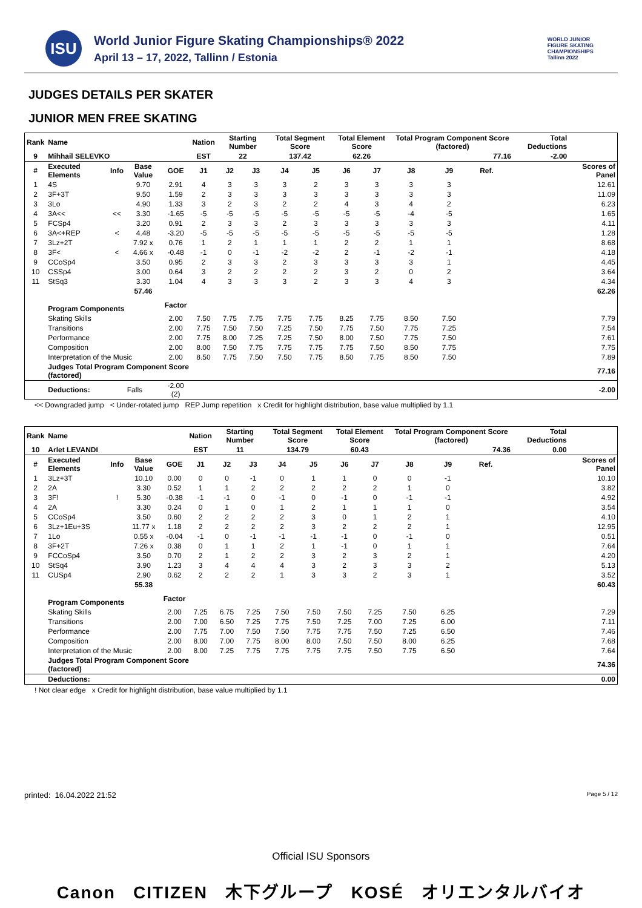ISU
World Junior Figure Skating Championships® 2022
April 13 – 17, 2022, Tallinn / Estonia
WORLD JUNIOR
FIGURE SKATING
CHAMPIONSHIPS
Tallinn 2022
JUDGES DETAILS PER SKATER
JUNIOR MEN FREE SKATING
| Rank | Name | | | | Nation | Starting Number | | Total Segment Score | | Total Element Score | | Total Program Component Score (factored) | | | | Total Deductions | |
| --- | --- | --- | --- | --- | --- | --- | --- | --- | --- | --- | --- | --- | --- | --- | --- | --- | --- |
| 9 | Mihhail SELEVKO | | | | EST | 22 | | 137.42 | | 62.26 | | 77.16 | | | | -2.00 | |
| # | Executed Elements | Info | Base Value | GOE | J1 | J2 | J3 | J4 | J5 | J6 | J7 | J8 | J9 | Ref. | | | Scores of Panel |
| 1 | 4S | | 9.70 | 2.91 | 4 | 3 | 3 | 3 | 2 | 3 | 3 | 3 | 3 | | | | 12.61 |
| 2 | 3F+3T | | 9.50 | 1.59 | 2 | 3 | 3 | 3 | 3 | 3 | 3 | 3 | 3 | | | | 11.09 |
| 3 | 3Lo | | 4.90 | 1.33 | 3 | 2 | 3 | 2 | 2 | 4 | 3 | 4 | 2 | | | | 6.23 |
| 4 | 3A<< | << | 3.30 | -1.65 | -5 | -5 | -5 | -5 | -5 | -5 | -5 | -4 | -5 | | | | 1.65 |
| 5 | FCSp4 | | 3.20 | 0.91 | 2 | 3 | 3 | 2 | 3 | 3 | 3 | 3 | 3 | | | | 4.11 |
| 6 | 3A<+REP | < | 4.48 | -3.20 | -5 | -5 | -5 | -5 | -5 | -5 | -5 | -5 | -5 | | | | 1.28 |
| 7 | 3Lz+2T | | 7.92 x | 0.76 | 1 | 2 | 1 | 1 | 1 | 2 | 2 | 1 | 1 | | | | 8.68 |
| 8 | 3F< | < | 4.66 x | -0.48 | -1 | 0 | -1 | -2 | -2 | 2 | -1 | -2 | -1 | | | | 4.18 |
| 9 | CCoSp4 | | 3.50 | 0.95 | 2 | 3 | 3 | 2 | 3 | 3 | 3 | 3 | 1 | | | | 4.45 |
| 10 | CSSp4 | | 3.00 | 0.64 | 3 | 2 | 2 | 2 | 2 | 3 | 2 | 0 | 2 | | | | 3.64 |
| 11 | StSq3 | | 3.30 | 1.04 | 4 | 3 | 3 | 3 | 2 | 3 | 3 | 4 | 3 | | | | 4.34 |
| | | | 57.46 | | | | | | | | | | | | | | 62.26 |
| | Program Components | | | Factor | | | | | | | | | | | | | |
| | Skating Skills | | | 2.00 | 7.50 | 7.75 | 7.75 | 7.75 | 7.75 | 8.25 | 7.75 | 8.50 | 7.50 | | | | 7.79 |
| | Transitions | | | 2.00 | 7.75 | 7.50 | 7.50 | 7.25 | 7.50 | 7.75 | 7.50 | 7.75 | 7.25 | | | | 7.54 |
| | Performance | | | 2.00 | 7.75 | 8.00 | 7.25 | 7.25 | 7.50 | 8.00 | 7.50 | 7.75 | 7.50 | | | | 7.61 |
| | Composition | | | 2.00 | 8.00 | 7.50 | 7.75 | 7.75 | 7.75 | 7.75 | 7.50 | 8.50 | 7.75 | | | | 7.75 |
| | Interpretation of the Music | | | 2.00 | 8.50 | 7.75 | 7.50 | 7.50 | 7.75 | 8.50 | 7.75 | 8.50 | 7.50 | | | | 7.89 |
| | Judges Total Program Component Score (factored) | | | | | | | | | | | | | | | | 77.16 |
| | Deductions: | Falls | | -2.00 (2) | | | | | | | | | | | | | -2.00 |
<< Downgraded jump < Under-rotated jump REP Jump repetition x Credit for highlight distribution, base value multiplied by 1.1
| Rank | Name | | | | Nation | Starting Number | | Total Segment Score | | Total Element Score | | Total Program Component Score (factored) | | | | Total Deductions | |
| --- | --- | --- | --- | --- | --- | --- | --- | --- | --- | --- | --- | --- | --- | --- | --- | --- | --- |
| 10 | Arlet LEVANDI | | | | EST | 11 | | 134.79 | | 60.43 | | 74.36 | | | | 0.00 | |
| # | Executed Elements | Info | Base Value | GOE | J1 | J2 | J3 | J4 | J5 | J6 | J7 | J8 | J9 | Ref. | | | Scores of Panel |
| 1 | 3Lz+3T | | 10.10 | 0.00 | 0 | 0 | -1 | 0 | 1 | 1 | 0 | 0 | -1 | | | | 10.10 |
| 2 | 2A | | 3.30 | 0.52 | 1 | 1 | 2 | 2 | 2 | 2 | 2 | 1 | 0 | | | | 3.82 |
| 3 | 3F! | ! | 5.30 | -0.38 | -1 | -1 | 0 | -1 | 0 | -1 | 0 | -1 | -1 | | | | 4.92 |
| 4 | 2A | | 3.30 | 0.24 | 0 | 1 | 0 | 1 | 2 | 1 | 1 | 1 | 0 | | | | 3.54 |
| 5 | CCoSp4 | | 3.50 | 0.60 | 2 | 2 | 2 | 2 | 3 | 0 | 1 | 2 | 1 | | | | 4.10 |
| 6 | 3Lz+1Eu+3S | | 11.77 x | 1.18 | 2 | 2 | 2 | 2 | 3 | 2 | 2 | 2 | 1 | | | | 12.95 |
| 7 | 1Lo | | 0.55 x | -0.04 | -1 | 0 | -1 | -1 | -1 | -1 | 0 | -1 | 0 | | | | 0.51 |
| 8 | 3F+2T | | 7.26 x | 0.38 | 0 | 1 | 1 | 2 | 1 | -1 | 0 | 1 | 1 | | | | 7.64 |
| 9 | FCCoSp4 | | 3.50 | 0.70 | 2 | 1 | 2 | 2 | 3 | 2 | 3 | 2 | 1 | | | | 4.20 |
| 10 | StSq4 | | 3.90 | 1.23 | 3 | 4 | 4 | 4 | 3 | 2 | 3 | 3 | 2 | | | | 5.13 |
| 11 | CUSp4 | | 2.90 | 0.62 | 2 | 2 | 2 | 1 | 3 | 3 | 2 | 3 | 1 | | | | 3.52 |
| | | | 55.38 | | | | | | | | | | | | | | 60.43 |
| | Program Components | | | Factor | | | | | | | | | | | | | |
| | Skating Skills | | | 2.00 | 7.25 | 6.75 | 7.25 | 7.50 | 7.50 | 7.50 | 7.25 | 7.50 | 6.25 | | | | 7.29 |
| | Transitions | | | 2.00 | 7.00 | 6.50 | 7.25 | 7.75 | 7.50 | 7.25 | 7.00 | 7.25 | 6.00 | | | | 7.11 |
| | Performance | | | 2.00 | 7.75 | 7.00 | 7.50 | 7.50 | 7.75 | 7.75 | 7.50 | 7.25 | 6.50 | | | | 7.46 |
| | Composition | | | 2.00 | 8.00 | 7.00 | 7.75 | 8.00 | 8.00 | 7.50 | 7.50 | 8.00 | 6.25 | | | | 7.68 |
| | Interpretation of the Music | | | 2.00 | 8.00 | 7.25 | 7.75 | 7.75 | 7.75 | 7.75 | 7.50 | 7.75 | 6.50 | | | | 7.64 |
| | Judges Total Program Component Score (factored) | | | | | | | | | | | | | | | | 74.36 |
| | Deductions: | | | | | | | | | | | | | | | | 0.00 |
! Not clear edge x Credit for highlight distribution, base value multiplied by 1.1
printed: 16.04.2022 21:52 Page 5 / 12
Official ISU Sponsors
Canon CITIZEN 木下グループ KOSÉ オリエンタルバイオ